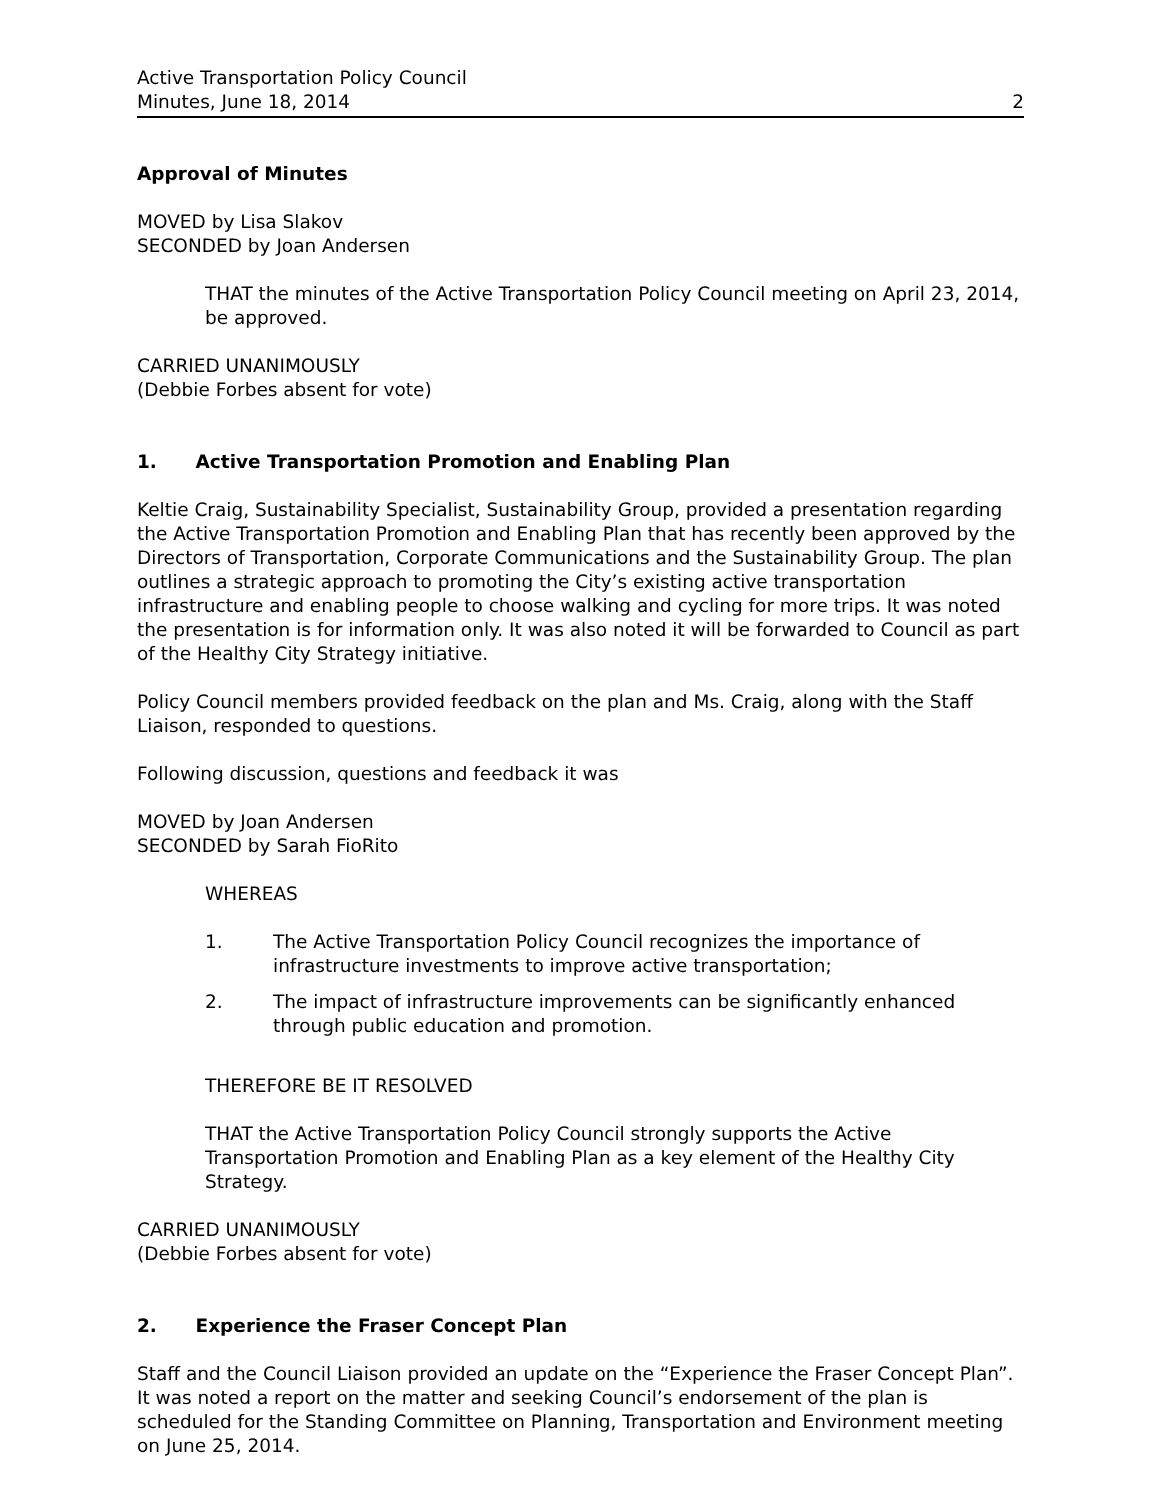Active Transportation Policy Council
Minutes, June 18, 2014
2
Approval of Minutes
MOVED by Lisa Slakov
SECONDED by Joan Andersen
THAT the minutes of the Active Transportation Policy Council meeting on April 23, 2014, be approved.
CARRIED UNANIMOUSLY
(Debbie Forbes absent for vote)
1. Active Transportation Promotion and Enabling Plan
Keltie Craig, Sustainability Specialist, Sustainability Group, provided a presentation regarding the Active Transportation Promotion and Enabling Plan that has recently been approved by the Directors of Transportation, Corporate Communications and the Sustainability Group. The plan outlines a strategic approach to promoting the City’s existing active transportation infrastructure and enabling people to choose walking and cycling for more trips. It was noted the presentation is for information only. It was also noted it will be forwarded to Council as part of the Healthy City Strategy initiative.
Policy Council members provided feedback on the plan and Ms. Craig, along with the Staff Liaison, responded to questions.
Following discussion, questions and feedback it was
MOVED by Joan Andersen
SECONDED by Sarah FioRito
WHEREAS
1. The Active Transportation Policy Council recognizes the importance of infrastructure investments to improve active transportation;
2. The impact of infrastructure improvements can be significantly enhanced through public education and promotion.
THEREFORE BE IT RESOLVED
THAT the Active Transportation Policy Council strongly supports the Active Transportation Promotion and Enabling Plan as a key element of the Healthy City Strategy.
CARRIED UNANIMOUSLY
(Debbie Forbes absent for vote)
2. Experience the Fraser Concept Plan
Staff and the Council Liaison provided an update on the “Experience the Fraser Concept Plan”. It was noted a report on the matter and seeking Council’s endorsement of the plan is scheduled for the Standing Committee on Planning, Transportation and Environment meeting on June 25, 2014.